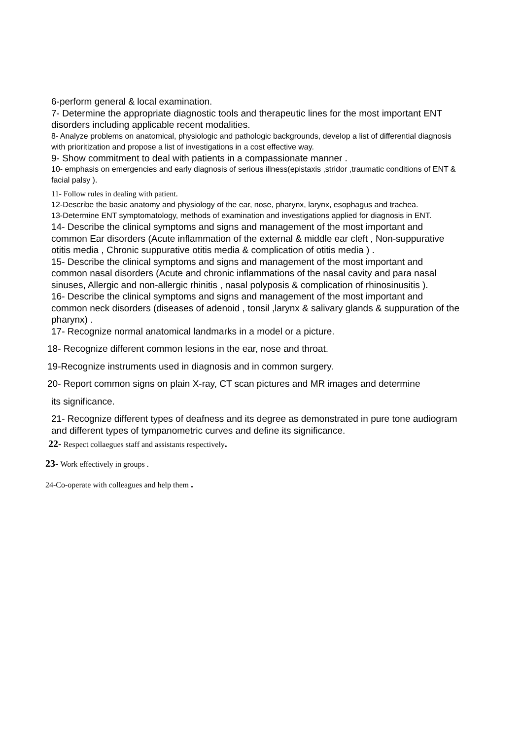6-perform general & local examination.
7- Determine the appropriate diagnostic tools and therapeutic lines for the most important ENT disorders including applicable recent modalities.
8- Analyze problems on anatomical, physiologic and pathologic backgrounds, develop a list of differential diagnosis with prioritization and propose a list of investigations in a cost effective way.
9- Show commitment to deal with patients in a compassionate manner .
10- emphasis on emergencies and early diagnosis of serious illness(epistaxis ,stridor ,traumatic conditions of ENT & facial palsy ).
11- Follow rules in dealing with patient.
12-Describe the basic anatomy and physiology of the ear, nose, pharynx, larynx, esophagus and trachea.
13-Determine ENT symptomatology, methods of examination and investigations applied for diagnosis in ENT.
14- Describe the clinical symptoms and signs and management of the most important and common Ear disorders (Acute inflammation of the external & middle ear cleft , Non-suppurative otitis media , Chronic suppurative otitis media & complication of otitis media ) .
15- Describe the clinical symptoms and signs and management of the most important and common nasal disorders (Acute and chronic inflammations of the nasal cavity and para nasal sinuses, Allergic and non-allergic rhinitis , nasal polyposis & complication of rhinosinusitis ).
16- Describe the clinical symptoms and signs and management of the most important and common neck disorders (diseases of adenoid , tonsil ,larynx & salivary glands & suppuration of the pharynx) .
17- Recognize normal anatomical landmarks in a model or a picture.
18- Recognize different common lesions in the ear, nose and throat.
19-Recognize instruments used in diagnosis and in common surgery.
20- Report common signs on plain X-ray, CT scan pictures and MR images and determine
its significance.
21- Recognize different types of deafness and its degree as demonstrated in pure tone audiogram and different types of tympanometric curves and define its significance.
22- Respect collaegues staff and assistants respectively.
23- Work effectively in groups .
24-Co-operate with colleagues and help them .